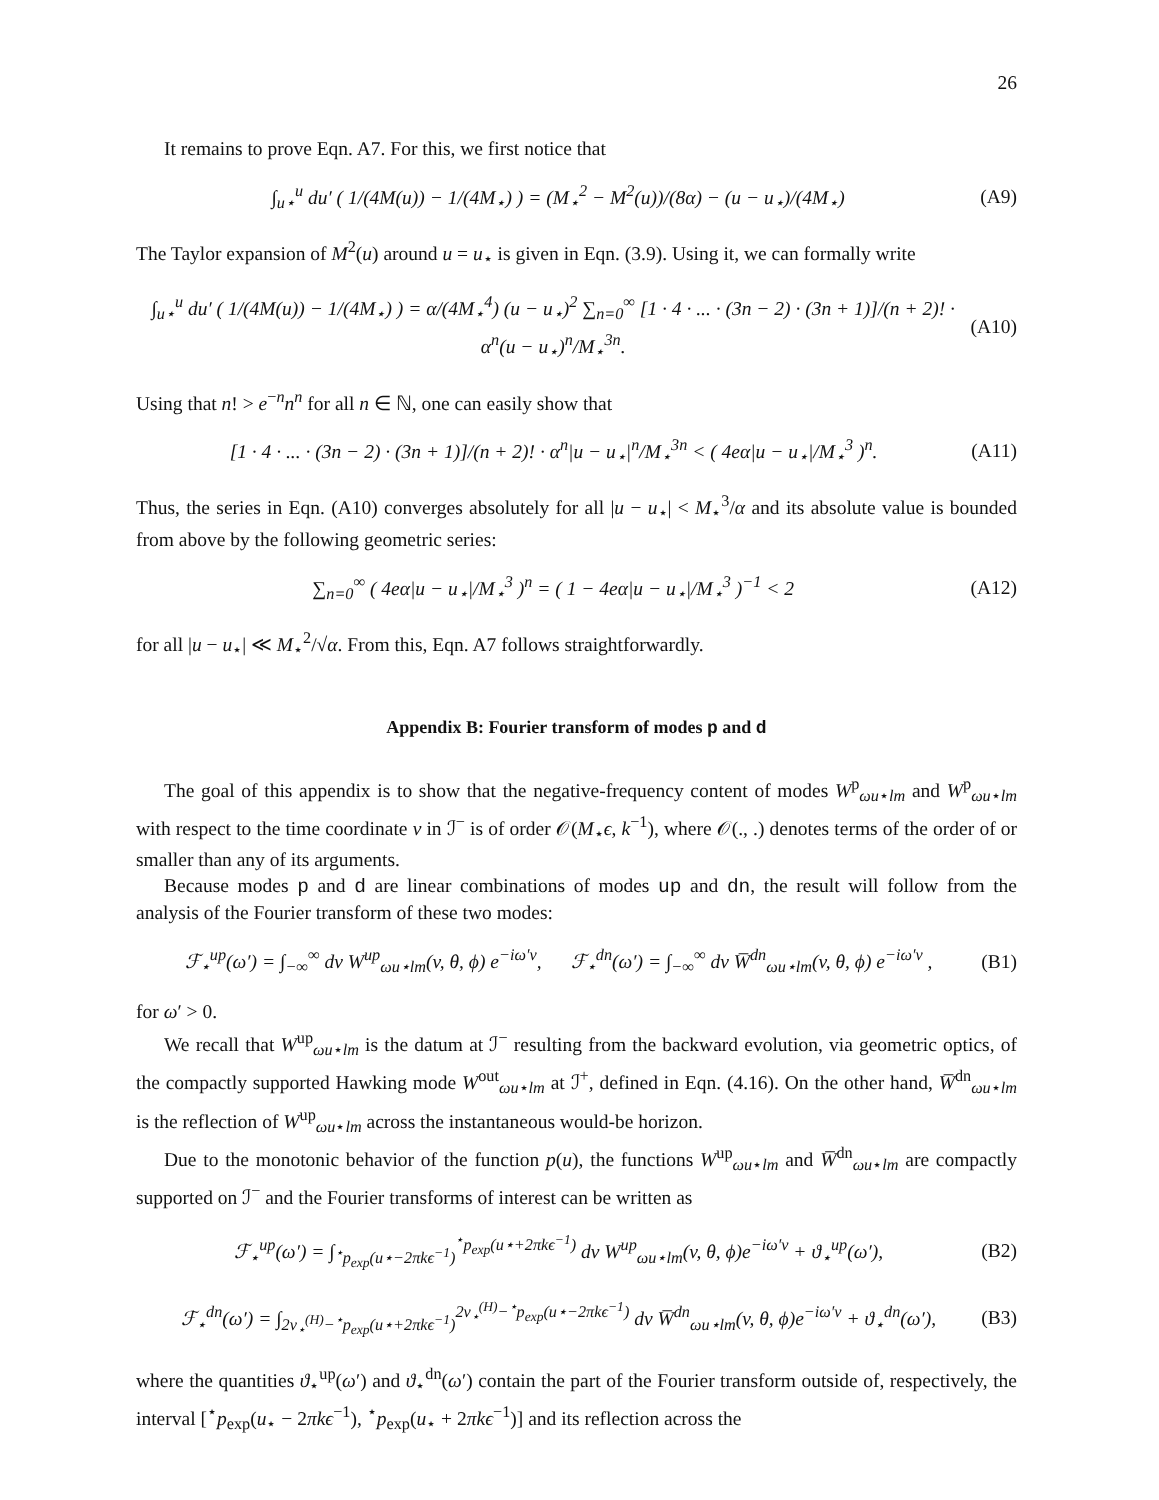26
It remains to prove Eqn. A7. For this, we first notice that
∫<sub>u⋆</sub><sup>u</sup> du′ ( 1/(4M(u)) − 1/(4M<sub>⋆</sub>) ) = (M<sub>⋆</sub><sup>2</sup> − M<sup>2</sup>(u))/(8α) − (u − u<sub>⋆</sub>)/(4M<sub>⋆</sub>) (A9)
The Taylor expansion of M<sup>2</sup>(u) around u = u<sub>⋆</sub> is given in Eqn. (3.9). Using it, we can formally write
∫<sub>u⋆</sub><sup>u</sup> du′ ( 1/(4M(u)) − 1/(4M<sub>⋆</sub>) ) = α/(4M<sub>⋆</sub><sup>4</sup>) (u − u<sub>⋆</sub>)<sup>2</sup> ∑<sub>n=0</sub><sup>∞</sup> [1 · 4 · ... · (3n − 2) · (3n + 1)]/(n + 2)! · α<sup>n</sup>(u − u<sub>⋆</sub>)<sup>n</sup>/M<sub>⋆</sub><sup>3n</sup>. (A10)
Using that n! > e<sup>−n</sup>n<sup>n</sup> for all n ∈ ℕ, one can easily show that
[1 · 4 · ... · (3n − 2) · (3n + 1)]/(n + 2)! · α<sup>n</sup>|u − u<sub>⋆</sub>|<sup>n</sup>/M<sub>⋆</sub><sup>3n</sup> < ( 4eα|u − u<sub>⋆</sub>|/M<sub>⋆</sub><sup>3</sup> )<sup>n</sup>. (A11)
Thus, the series in Eqn. (A10) converges absolutely for all |u − u<sub>⋆</sub>| < M<sub>⋆</sub><sup>3</sup>/α and its absolute value is bounded from above by the following geometric series:
∑<sub>n=0</sub><sup>∞</sup> ( 4eα|u − u<sub>⋆</sub>|/M<sub>⋆</sub><sup>3</sup> )<sup>n</sup> = ( 1 − 4eα|u − u<sub>⋆</sub>|/M<sub>⋆</sub><sup>3</sup> )<sup>−1</sup> < 2 (A12)
for all |u − u<sub>⋆</sub>| ≪ M<sub>⋆</sub><sup>2</sup>/√α. From this, Eqn. A7 follows straightforwardly.
Appendix B: Fourier transform of modes p and d
The goal of this appendix is to show that the negative-frequency content of modes W<sup>p</sup><sub>ωu⋆lm</sub> and W<sup>p</sup><sub>ωu⋆lm</sub> with respect to the time coordinate v in ℐ<sup>−</sup> is of order 𝒪(M<sub>⋆</sub>ϵ, k<sup>−1</sup>), where 𝒪(., .) denotes terms of the order of or smaller than any of its arguments.
Because modes p and d are linear combinations of modes up and dn, the result will follow from the analysis of the Fourier transform of these two modes:
ℱ<sub>⋆</sub><sup>up</sup>(ω′) = ∫<sub>−∞</sub><sup>∞</sup> dv W<sup>up</sup><sub>ωu⋆lm</sub>(v, θ, ϕ) e<sup>−iω′v</sup>, ℱ<sub>⋆</sub><sup>dn</sup>(ω′) = ∫<sub>−∞</sub><sup>∞</sup> dv W̅<sup>dn</sup><sub>ωu⋆lm</sub>(v, θ, ϕ) e<sup>−iω′v</sup> , (B1)
for ω′ > 0.
We recall that W<sup>up</sup><sub>ωu⋆lm</sub> is the datum at ℐ<sup>−</sup> resulting from the backward evolution, via geometric optics, of the compactly supported Hawking mode W<sup>out</sup><sub>ωu⋆lm</sub> at ℐ<sup>+</sup>, defined in Eqn. (4.16). On the other hand, W̅<sup>dn</sup><sub>ωu⋆lm</sub> is the reflection of W<sup>up</sup><sub>ωu⋆lm</sub> across the instantaneous would-be horizon.
Due to the monotonic behavior of the function p(u), the functions W<sup>up</sup><sub>ωu⋆lm</sub> and W̅<sup>dn</sup><sub>ωu⋆lm</sub> are compactly supported on ℐ<sup>−</sup> and the Fourier transforms of interest can be written as
ℱ<sub>⋆</sub><sup>up</sup>(ω′) = ∫<sub><sup>⋆</sup>p<sub>exp</sub>(u⋆−2πkϵ<sup>−1</sup>)</sub><sup><sup>⋆</sup>p<sub>exp</sub>(u⋆+2πkϵ<sup>−1</sup>)</sup> dv W<sup>up</sup><sub>ωu⋆lm</sub>(v, θ, ϕ)e<sup>−iω′v</sup> + ϑ<sub>⋆</sub><sup>up</sup>(ω′), (B2)
ℱ<sub>⋆</sub><sup>dn</sup>(ω′) = ∫<sub>2v<sub>⋆</sub><sup>(H)</sup>−<sup>⋆</sup>p<sub>exp</sub>(u⋆+2πkϵ<sup>−1</sup>)</sub><sup>2v<sub>⋆</sub><sup>(H)</sup>−<sup>⋆</sup>p<sub>exp</sub>(u⋆−2πkϵ<sup>−1</sup>)</sup> dv W̅<sup>dn</sup><sub>ωu⋆lm</sub>(v, θ, ϕ)e<sup>−iω′v</sup> + ϑ<sub>⋆</sub><sup>dn</sup>(ω′), (B3)
where the quantities ϑ<sub>⋆</sub><sup>up</sup>(ω′) and ϑ<sub>⋆</sub><sup>dn</sup>(ω′) contain the part of the Fourier transform outside of, respectively, the interval [<sup>⋆</sup>p<sub>exp</sub>(u<sub>⋆</sub> − 2πkϵ<sup>−1</sup>), <sup>⋆</sup>p<sub>exp</sub>(u<sub>⋆</sub> + 2πkϵ<sup>−1</sup>)] and its reflection across the